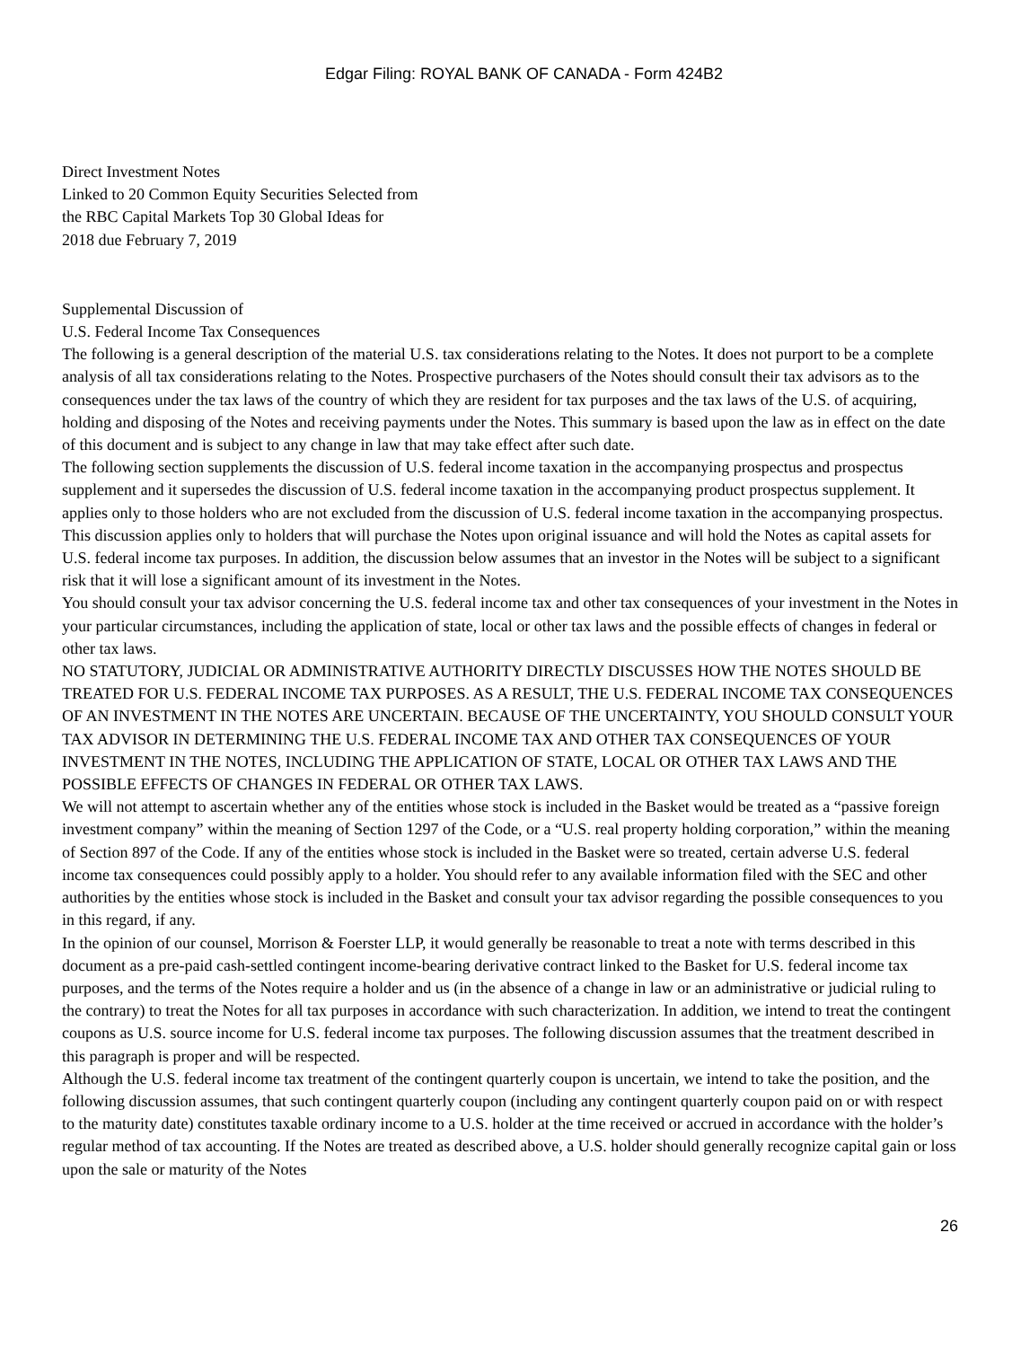Edgar Filing: ROYAL BANK OF CANADA - Form 424B2
Direct Investment Notes
Linked to 20 Common Equity Securities Selected from
the RBC Capital Markets Top 30 Global Ideas for
2018 due February 7, 2019
Supplemental Discussion of
U.S. Federal Income Tax Consequences
The following is a general description of the material U.S. tax considerations relating to the Notes. It does not purport to be a complete analysis of all tax considerations relating to the Notes. Prospective purchasers of the Notes should consult their tax advisors as to the consequences under the tax laws of the country of which they are resident for tax purposes and the tax laws of the U.S. of acquiring, holding and disposing of the Notes and receiving payments under the Notes. This summary is based upon the law as in effect on the date of this document and is subject to any change in law that may take effect after such date.
The following section supplements the discussion of U.S. federal income taxation in the accompanying prospectus and prospectus supplement and it supersedes the discussion of U.S. federal income taxation in the accompanying product prospectus supplement. It applies only to those holders who are not excluded from the discussion of U.S. federal income taxation in the accompanying prospectus. This discussion applies only to holders that will purchase the Notes upon original issuance and will hold the Notes as capital assets for U.S. federal income tax purposes. In addition, the discussion below assumes that an investor in the Notes will be subject to a significant risk that it will lose a significant amount of its investment in the Notes.
You should consult your tax advisor concerning the U.S. federal income tax and other tax consequences of your investment in the Notes in your particular circumstances, including the application of state, local or other tax laws and the possible effects of changes in federal or other tax laws.
NO STATUTORY, JUDICIAL OR ADMINISTRATIVE AUTHORITY DIRECTLY DISCUSSES HOW THE NOTES SHOULD BE TREATED FOR U.S. FEDERAL INCOME TAX PURPOSES. AS A RESULT, THE U.S. FEDERAL INCOME TAX CONSEQUENCES OF AN INVESTMENT IN THE NOTES ARE UNCERTAIN. BECAUSE OF THE UNCERTAINTY, YOU SHOULD CONSULT YOUR TAX ADVISOR IN DETERMINING THE U.S. FEDERAL INCOME TAX AND OTHER TAX CONSEQUENCES OF YOUR INVESTMENT IN THE NOTES, INCLUDING THE APPLICATION OF STATE, LOCAL OR OTHER TAX LAWS AND THE POSSIBLE EFFECTS OF CHANGES IN FEDERAL OR OTHER TAX LAWS.
We will not attempt to ascertain whether any of the entities whose stock is included in the Basket would be treated as a “passive foreign investment company” within the meaning of Section 1297 of the Code, or a “U.S. real property holding corporation,” within the meaning of Section 897 of the Code. If any of the entities whose stock is included in the Basket were so treated, certain adverse U.S. federal income tax consequences could possibly apply to a holder. You should refer to any available information filed with the SEC and other authorities by the entities whose stock is included in the Basket and consult your tax advisor regarding the possible consequences to you in this regard, if any.
In the opinion of our counsel, Morrison & Foerster LLP, it would generally be reasonable to treat a note with terms described in this document as a pre-paid cash-settled contingent income-bearing derivative contract linked to the Basket for U.S. federal income tax purposes, and the terms of the Notes require a holder and us (in the absence of a change in law or an administrative or judicial ruling to the contrary) to treat the Notes for all tax purposes in accordance with such characterization. In addition, we intend to treat the contingent coupons as U.S. source income for U.S. federal income tax purposes. The following discussion assumes that the treatment described in this paragraph is proper and will be respected.
Although the U.S. federal income tax treatment of the contingent quarterly coupon is uncertain, we intend to take the position, and the following discussion assumes, that such contingent quarterly coupon (including any contingent quarterly coupon paid on or with respect to the maturity date) constitutes taxable ordinary income to a U.S. holder at the time received or accrued in accordance with the holder’s regular method of tax accounting. If the Notes are treated as described above, a U.S. holder should generally recognize capital gain or loss upon the sale or maturity of the Notes
26